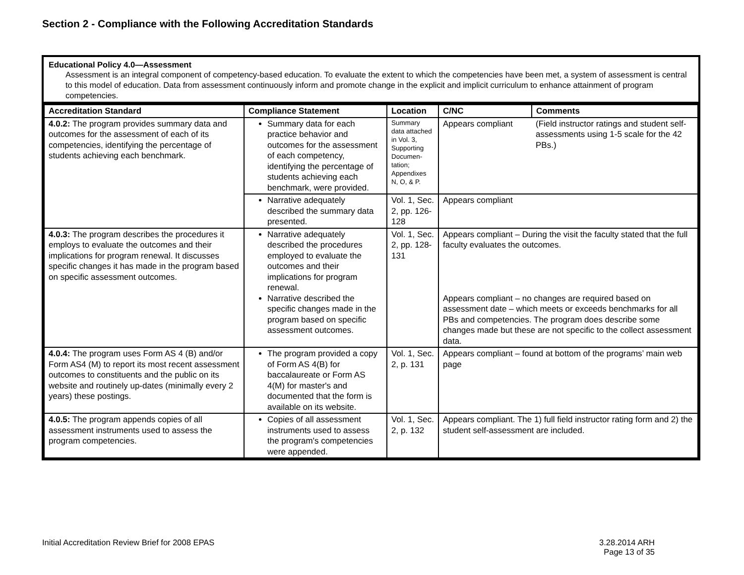Section 2 - Compliance with the Following Accreditation Standards
Educational Policy 4.0—Assessment
Assessment is an integral component of competency-based education. To evaluate the extent to which the competencies have been met, a system of assessment is central to this model of education. Data from assessment continuously inform and promote change in the explicit and implicit curriculum to enhance attainment of program competencies.
| Accreditation Standard | Compliance Statement | Location | C/NC | Comments |
| --- | --- | --- | --- | --- |
| 4.0.2: The program provides summary data and outcomes for the assessment of each of its competencies, identifying the percentage of students achieving each benchmark. | Summary data for each practice behavior and outcomes for the assessment of each competency, identifying the percentage of students achieving each benchmark, were provided. | Summary data attached in Vol. 3, Supporting Documen-tation; Appendixes N, O, & P. | Appears compliant | (Field instructor ratings and student self-assessments using 1-5 scale for the 42 PBs.) |
| | Narrative adequately described the summary data presented. | Vol. 1, Sec. 2, pp. 126-128 | Appears compliant | |
| 4.0.3: The program describes the procedures it employs to evaluate the outcomes and their implications for program renewal. It discusses specific changes it has made in the program based on specific assessment outcomes. | Narrative adequately described the procedures employed to evaluate the outcomes and their implications for program renewal. Narrative described the specific changes made in the program based on specific assessment outcomes. | Vol. 1, Sec. 2, pp. 128-131 | Appears compliant – During the visit the faculty stated that the full faculty evaluates the outcomes. Appears compliant – no changes are required based on assessment date – which meets or exceeds benchmarks for all PBs and competencies. The program does describe some changes made but these are not specific to the collect assessment data. | |
| 4.0.4: The program uses Form AS 4 (B) and/or Form AS4 (M) to report its most recent assessment outcomes to constituents and the public on its website and routinely up-dates (minimally every 2 years) these postings. | The program provided a copy of Form AS 4(B) for baccalaureate or Form AS 4(M) for master's and documented that the form is available on its website. | Vol. 1, Sec. 2, p. 131 | Appears compliant – found at bottom of the programs’ main web page | |
| 4.0.5: The program appends copies of all assessment instruments used to assess the program competencies. | Copies of all assessment instruments used to assess the program's competencies were appended. | Vol. 1, Sec. 2, p. 132 | Appears compliant. The 1) full field instructor rating form and 2) the student self-assessment are included. | |
Initial Accreditation Review Brief for 2008 EPAS
3.28.2014 ARH
Page 13 of 35